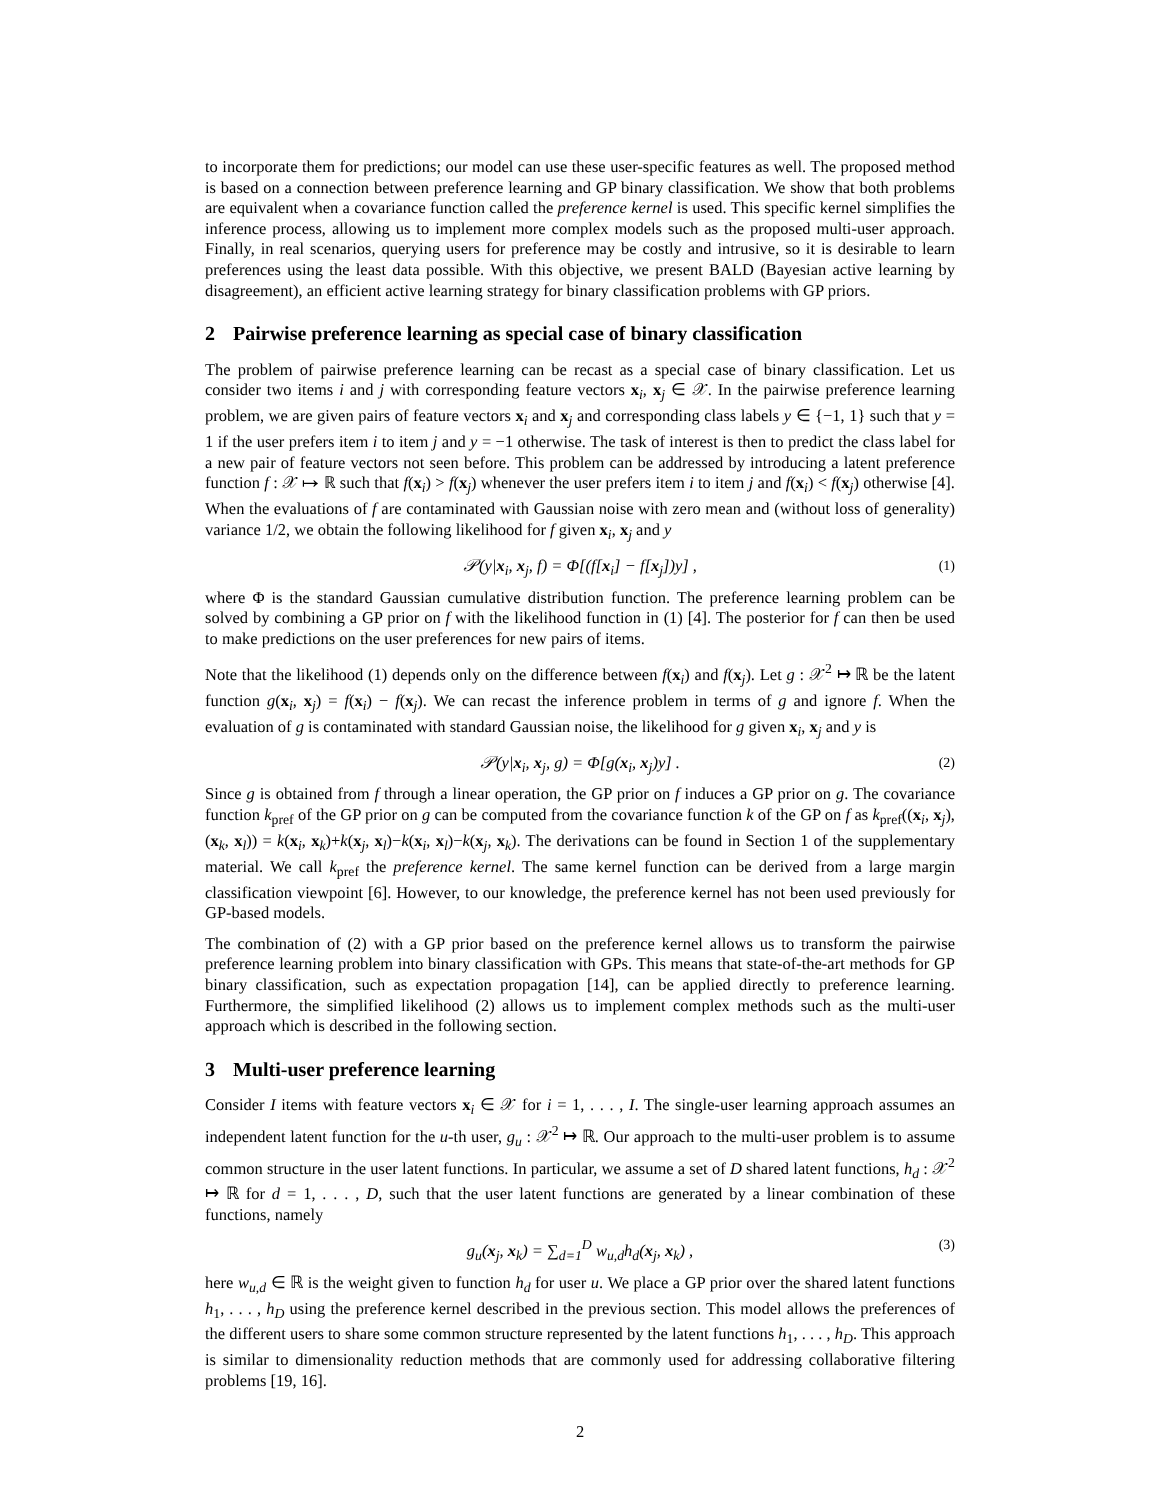to incorporate them for predictions; our model can use these user-specific features as well. The proposed method is based on a connection between preference learning and GP binary classification. We show that both problems are equivalent when a covariance function called the preference kernel is used. This specific kernel simplifies the inference process, allowing us to implement more complex models such as the proposed multi-user approach. Finally, in real scenarios, querying users for preference may be costly and intrusive, so it is desirable to learn preferences using the least data possible. With this objective, we present BALD (Bayesian active learning by disagreement), an efficient active learning strategy for binary classification problems with GP priors.
2 Pairwise preference learning as special case of binary classification
The problem of pairwise preference learning can be recast as a special case of binary classification. Let us consider two items i and j with corresponding feature vectors x<sub>i</sub>, x<sub>j</sub> ∈ 𝒳. In the pairwise preference learning problem, we are given pairs of feature vectors x<sub>i</sub> and x<sub>j</sub> and corresponding class labels y ∈ {−1, 1} such that y = 1 if the user prefers item i to item j and y = −1 otherwise. The task of interest is then to predict the class label for a new pair of feature vectors not seen before. This problem can be addressed by introducing a latent preference function f : 𝒳 ↦ ℝ such that f(x<sub>i</sub>) > f(x<sub>j</sub>) whenever the user prefers item i to item j and f(x<sub>i</sub>) < f(x<sub>j</sub>) otherwise [4]. When the evaluations of f are contaminated with Gaussian noise with zero mean and (without loss of generality) variance 1/2, we obtain the following likelihood for f given x<sub>i</sub>, x<sub>j</sub> and y
𝒫(y|x<sub>i</sub>, x<sub>j</sub>, f) = Φ[(f[x<sub>i</sub>] − f[x<sub>j</sub>])y] , (1)
where Φ is the standard Gaussian cumulative distribution function. The preference learning problem can be solved by combining a GP prior on f with the likelihood function in (1) [4]. The posterior for f can then be used to make predictions on the user preferences for new pairs of items.
Note that the likelihood (1) depends only on the difference between f(x<sub>i</sub>) and f(x<sub>j</sub>). Let g : 𝒳<sup>2</sup> ↦ ℝ be the latent function g(x<sub>i</sub>, x<sub>j</sub>) = f(x<sub>i</sub>) − f(x<sub>j</sub>). We can recast the inference problem in terms of g and ignore f. When the evaluation of g is contaminated with standard Gaussian noise, the likelihood for g given x<sub>i</sub>, x<sub>j</sub> and y is
𝒫(y|x<sub>i</sub>, x<sub>j</sub>, g) = Φ[g(x<sub>i</sub>, x<sub>j</sub>)y] . (2)
Since g is obtained from f through a linear operation, the GP prior on f induces a GP prior on g. The covariance function k<sub>pref</sub> of the GP prior on g can be computed from the covariance function k of the GP on f as k<sub>pref</sub>((x<sub>i</sub>, x<sub>j</sub>), (x<sub>k</sub>, x<sub>l</sub>)) = k(x<sub>i</sub>, x<sub>k</sub>)+k(x<sub>j</sub>, x<sub>l</sub>)−k(x<sub>i</sub>, x<sub>l</sub>)−k(x<sub>j</sub>, x<sub>k</sub>). The derivations can be found in Section 1 of the supplementary material. We call k<sub>pref</sub> the preference kernel. The same kernel function can be derived from a large margin classification viewpoint [6]. However, to our knowledge, the preference kernel has not been used previously for GP-based models.
The combination of (2) with a GP prior based on the preference kernel allows us to transform the pairwise preference learning problem into binary classification with GPs. This means that state-of-the-art methods for GP binary classification, such as expectation propagation [14], can be applied directly to preference learning. Furthermore, the simplified likelihood (2) allows us to implement complex methods such as the multi-user approach which is described in the following section.
3 Multi-user preference learning
Consider I items with feature vectors x<sub>i</sub> ∈ 𝒳 for i = 1, . . . , I. The single-user learning approach assumes an independent latent function for the u-th user, g<sub>u</sub> : 𝒳<sup>2</sup> ↦ ℝ. Our approach to the multi-user problem is to assume common structure in the user latent functions. In particular, we assume a set of D shared latent functions, h<sub>d</sub> : 𝒳<sup>2</sup> ↦ ℝ for d = 1, . . . , D, such that the user latent functions are generated by a linear combination of these functions, namely
g<sub>u</sub>(x<sub>j</sub>, x<sub>k</sub>) = ∑<sub>d=1</sub><sup>D</sup> w<sub>u,d</sub>h<sub>d</sub>(x<sub>j</sub>, x<sub>k</sub>) , (3)
here w<sub>u,d</sub> ∈ ℝ is the weight given to function h<sub>d</sub> for user u. We place a GP prior over the shared latent functions h<sub>1</sub>, . . . , h<sub>D</sub> using the preference kernel described in the previous section. This model allows the preferences of the different users to share some common structure represented by the latent functions h<sub>1</sub>, . . . , h<sub>D</sub>. This approach is similar to dimensionality reduction methods that are commonly used for addressing collaborative filtering problems [19, 16].
2